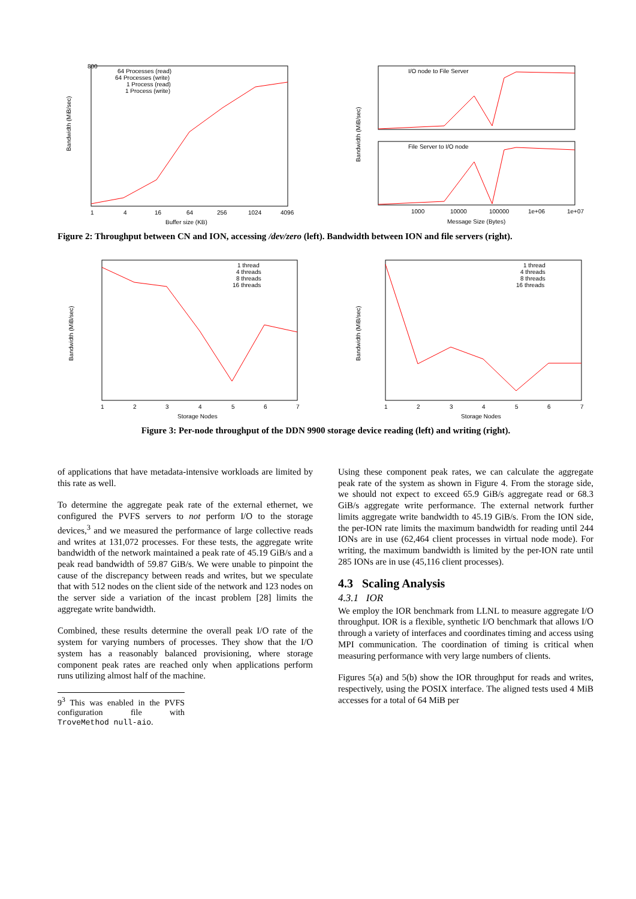800
Bandwidth (MiB/sec)
64 Processes (read)
64 Processes (write)
1 Process (read)
1 Process (write)
1
4
16
64
256
1024
4096
Buffer size (KB)
I/O node to File Server
File Server to I/O node
1000
10000
100000
1e+06
1e+07
Message Size (Bytes)
Bandwidth (MiB/sec)
Figure 2: Throughput between CN and ION, accessing /dev/zero (left). Bandwidth between ION and file servers (right).
1 thread
4 threads
8 threads
16 threads
1
2
3
4
5
6
7
Storage Nodes
Bandwidth (MiB/sec)
1 thread
4 threads
8 threads
16 threads
1
2
3
4
5
6
7
Storage Nodes
Bandwidth (MiB/sec)
Figure 3: Per-node throughput of the DDN 9900 storage device reading (left) and writing (right).
of applications that have metadata-intensive workloads are limited by this rate as well.
To determine the aggregate peak rate of the external ethernet, we configured the PVFS servers to not perform I/O to the storage devices,<sup>3</sup> and we measured the performance of large collective reads and writes at 131,072 processes. For these tests, the aggregate write bandwidth of the network maintained a peak rate of 45.19 GiB/s and a peak read bandwidth of 59.87 GiB/s. We were unable to pinpoint the cause of the discrepancy between reads and writes, but we speculate that with 512 nodes on the client side of the network and 123 nodes on the server side a variation of the incast problem [28] limits the aggregate write bandwidth.
Combined, these results determine the overall peak I/O rate of the system for varying numbers of processes. They show that the I/O system has a reasonably balanced provisioning, where storage component peak rates are reached only when applications perform runs utilizing almost half of the machine.
9<sup>3</sup> This was enabled in the PVFS configuration file with TroveMethod null-aio.
Using these component peak rates, we can calculate the aggregate peak rate of the system as shown in Figure 4. From the storage side, we should not expect to exceed 65.9 GiB/s aggregate read or 68.3 GiB/s aggregate write performance. The external network further limits aggregate write bandwidth to 45.19 GiB/s. From the ION side, the per-ION rate limits the maximum bandwidth for reading until 244 IONs are in use (62,464 client processes in virtual node mode). For writing, the maximum bandwidth is limited by the per-ION rate until 285 IONs are in use (45,116 client processes).
4.3 Scaling Analysis
4.3.1 IOR
We employ the IOR benchmark from LLNL to measure aggregate I/O throughput. IOR is a flexible, synthetic I/O benchmark that allows I/O through a variety of interfaces and coordinates timing and access using MPI communication. The coordination of timing is critical when measuring performance with very large numbers of clients.
Figures 5(a) and 5(b) show the IOR throughput for reads and writes, respectively, using the POSIX interface. The aligned tests used 4 MiB accesses for a total of 64 MiB per